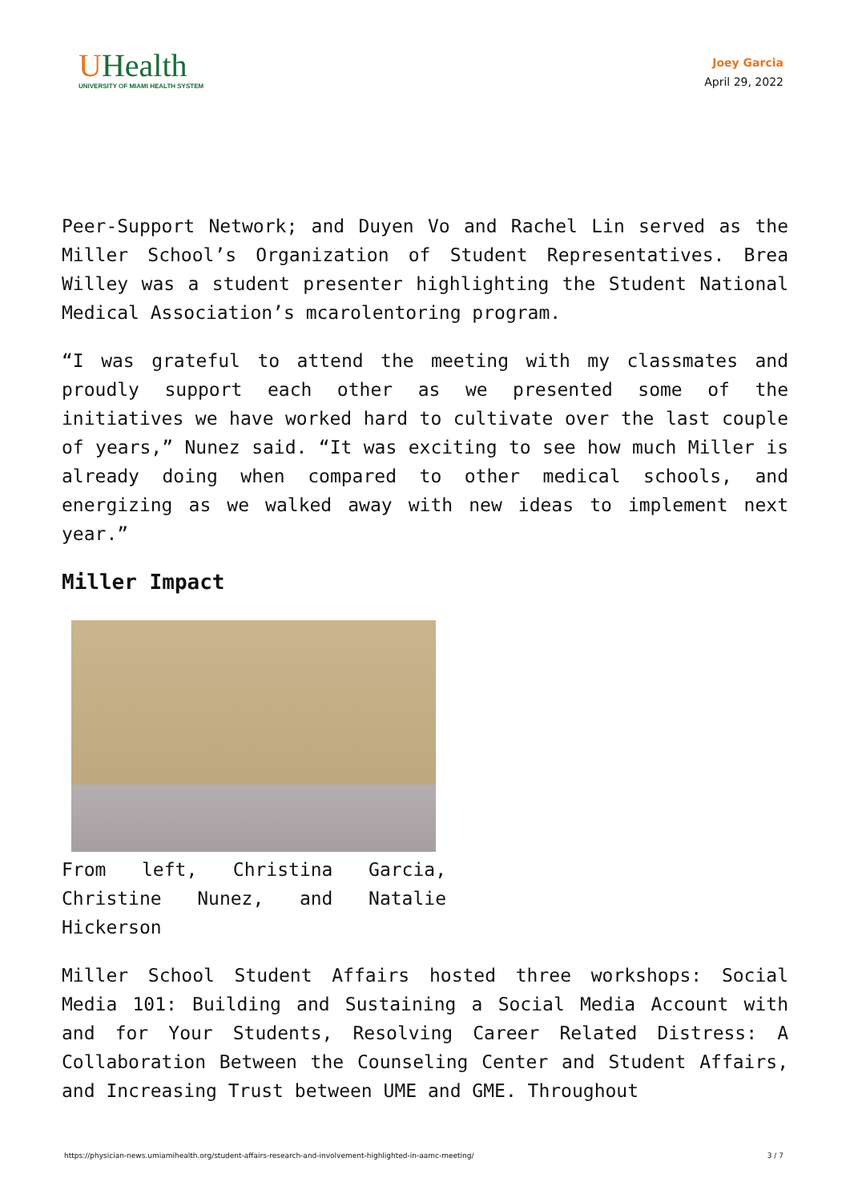UHealth
UNIVERSITY OF MIAMI HEALTH SYSTEM
Joey Garcia
April 29, 2022
Peer-Support Network; and Duyen Vo and Rachel Lin served as the Miller School’s Organization of Student Representatives. Brea Willey was a student presenter highlighting the Student National Medical Association’s mcarolentoring program.
“I was grateful to attend the meeting with my classmates and proudly support each other as we presented some of the initiatives we have worked hard to cultivate over the last couple of years,” Nunez said. “It was exciting to see how much Miller is already doing when compared to other medical schools, and energizing as we walked away with new ideas to implement next year.”
Miller Impact
From left, Christina Garcia, Christine Nunez, and Natalie Hickerson
Miller School Student Affairs hosted three workshops: Social Media 101: Building and Sustaining a Social Media Account with and for Your Students, Resolving Career Related Distress: A Collaboration Between the Counseling Center and Student Affairs, and Increasing Trust between UME and GME. Throughout
https://physician-news.umiamihealth.org/student-affairs-research-and-involvement-highlighted-in-aamc-meeting/ 3 / 7